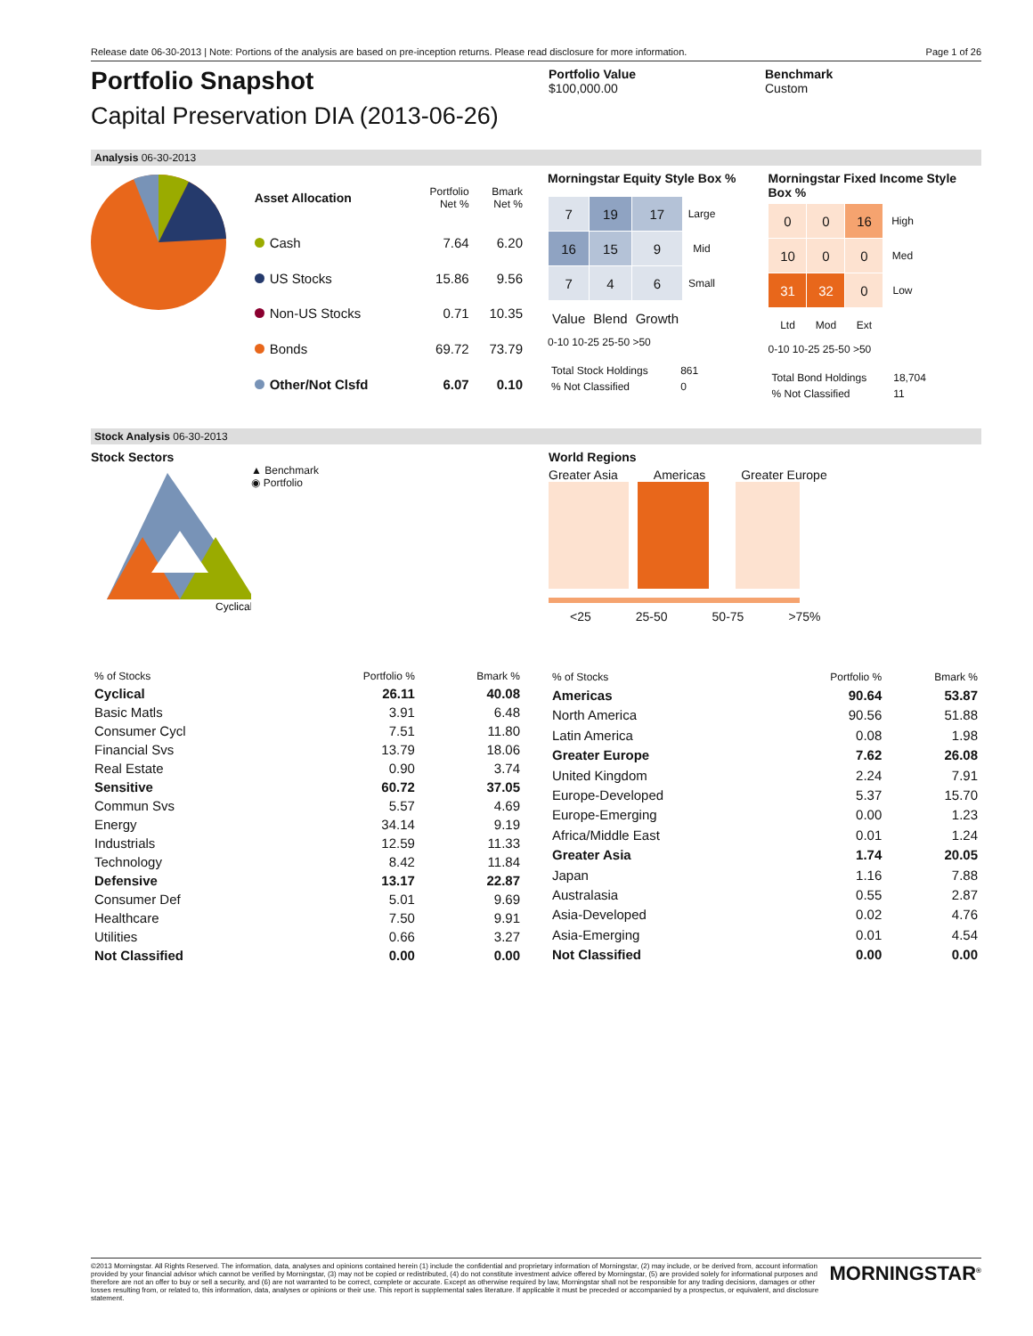Release date 06-30-2013 | Note: Portions of the analysis are based on pre-inception returns. Please read disclosure for more information. Page 1 of 26
Portfolio Snapshot
Capital Preservation DIA (2013-06-26)
Portfolio Value
$100,000.00
Benchmark
Custom
Analysis 06-30-2013
| Asset Allocation | Portfolio Net % | Bmark Net % |
| Cash | 7.64 | 6.20 |
| US Stocks | 15.86 | 9.56 |
| Non-US Stocks | 0.71 | 10.35 |
| Bonds | 69.72 | 73.79 |
| Other/Not Clsfd | 6.07 | 0.10 |
Morningstar Equity Style Box %
| 7 | 19 | 17 | Large |
| 16 | 15 | 9 | Mid |
| 7 | 4 | 6 | Small |
| Value | Blend | Growth | |
0-10 10-25 25-50 >50
| Total Stock Holdings | 861 |
| % Not Classified | 0 |
Morningstar Fixed Income Style Box %
| 0 | 0 | 16 | High |
| 10 | 0 | 0 | Med |
| 31 | 32 | 0 | Low |
| Ltd | Mod | Ext | |
0-10 10-25 25-50 >50
| Total Bond Holdings | 18,704 |
| % Not Classified | 11 |
Stock Analysis 06-30-2013
Stock Sectors
Cyclical
▲ Benchmark
◉ Portfolio
World Regions
Greater Asia Americas Greater Europe
<25 25-50 50-75 >75%
| % of Stocks | Portfolio % | Bmark % |
| --- | --- | --- |
| Cyclical | 26.11 | 40.08 |
| Basic Matls | 3.91 | 6.48 |
| Consumer Cycl | 7.51 | 11.80 |
| Financial Svs | 13.79 | 18.06 |
| Real Estate | 0.90 | 3.74 |
| Sensitive | 60.72 | 37.05 |
| Commun Svs | 5.57 | 4.69 |
| Energy | 34.14 | 9.19 |
| Industrials | 12.59 | 11.33 |
| Technology | 8.42 | 11.84 |
| Defensive | 13.17 | 22.87 |
| Consumer Def | 5.01 | 9.69 |
| Healthcare | 7.50 | 9.91 |
| Utilities | 0.66 | 3.27 |
| Not Classified | 0.00 | 0.00 |
| % of Stocks | Portfolio % | Bmark % |
| --- | --- | --- |
| Americas | 90.64 | 53.87 |
| North America | 90.56 | 51.88 |
| Latin America | 0.08 | 1.98 |
| Greater Europe | 7.62 | 26.08 |
| United Kingdom | 2.24 | 7.91 |
| Europe-Developed | 5.37 | 15.70 |
| Europe-Emerging | 0.00 | 1.23 |
| Africa/Middle East | 0.01 | 1.24 |
| Greater Asia | 1.74 | 20.05 |
| Japan | 1.16 | 7.88 |
| Australasia | 0.55 | 2.87 |
| Asia-Developed | 0.02 | 4.76 |
| Asia-Emerging | 0.01 | 4.54 |
| Not Classified | 0.00 | 0.00 |
©2013 Morningstar. All Rights Reserved. The information, data, analyses and opinions contained herein (1) include the confidential and proprietary information of Morningstar, (2) may include, or be derived from, account information provided by your financial advisor which cannot be verified by Morningstar, (3) may not be copied or redistributed, (4) do not constitute investment advice offered by Morningstar, (5) are provided solely for informational purposes and therefore are not an offer to buy or sell a security, and (6) are not warranted to be correct, complete or accurate. Except as otherwise required by law, Morningstar shall not be responsible for any trading decisions, damages or other losses resulting from, or related to, this information, data, analyses or opinions or their use. This report is supplemental sales literature. If applicable it must be preceded or accompanied by a prospectus, or equivalent, and disclosure statement.
MORNINGSTAR<sup>®</sup>